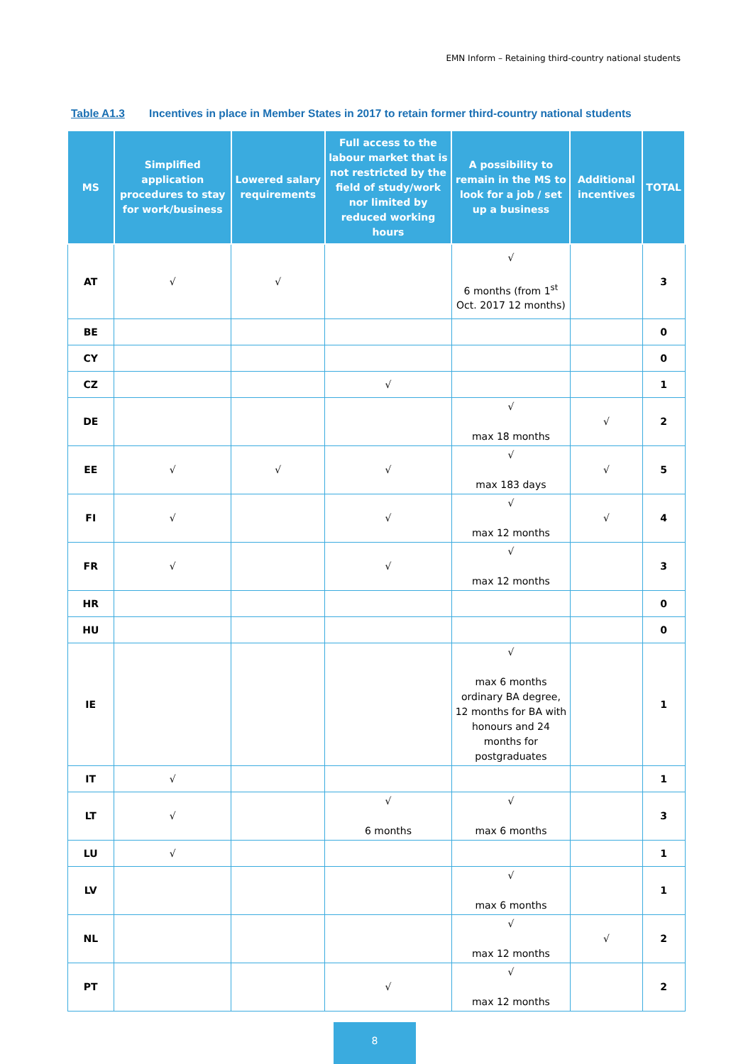EMN Inform – Retaining third-country national students
Table A1.3 Incentives in place in Member States in 2017 to retain former third-country national students
| MS | Simplified application procedures to stay for work/business | Lowered salary requirements | Full access to the labour market that is not restricted by the field of study/work nor limited by reduced working hours | A possibility to remain in the MS to look for a job / set up a business | Additional incentives | TOTAL |
| --- | --- | --- | --- | --- | --- | --- |
| AT | √ | √ | | √ 6 months (from 1<sup>st</sup> Oct. 2017 12 months) | | 3 |
| BE | | | | | | 0 |
| CY | | | | | | 0 |
| CZ | | | √ | | | 1 |
| DE | | | | √ max 18 months | √ | 2 |
| EE | √ | √ | √ | √ max 183 days | √ | 5 |
| FI | √ | | √ | √ max 12 months | √ | 4 |
| FR | √ | | √ | √ max 12 months | | 3 |
| HR | | | | | | 0 |
| HU | | | | | | 0 |
| IE | | | | √ max 6 months ordinary BA degree, 12 months for BA with honours and 24 months for postgraduates | | 1 |
| IT | √ | | | | | 1 |
| LT | √ | | √ 6 months | √ max 6 months | | 3 |
| LU | √ | | | | | 1 |
| LV | | | | √ max 6 months | | 1 |
| NL | | | | √ max 12 months | √ | 2 |
| PT | | | √ | √ max 12 months | | 2 |
8